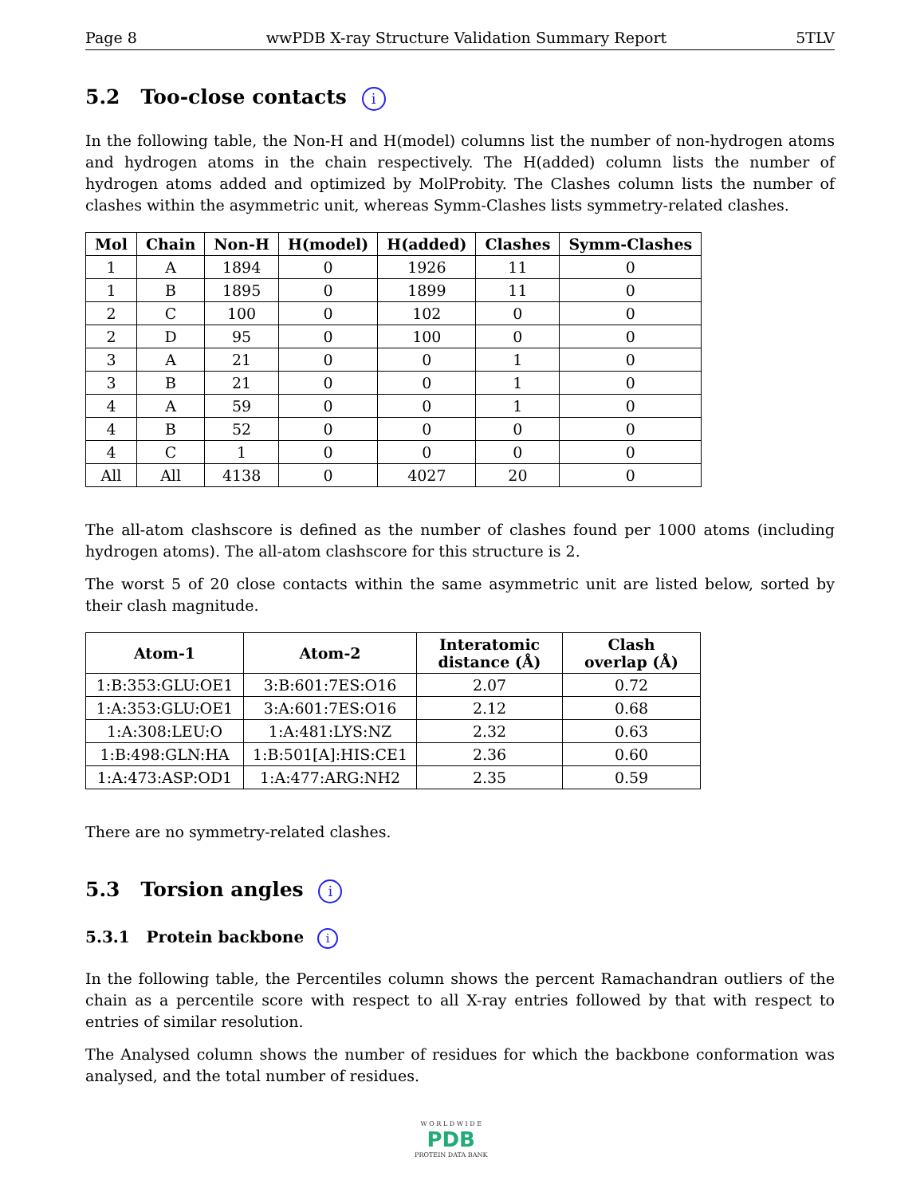Page 8 wwPDB X-ray Structure Validation Summary Report 5TLV
5.2 Too-close contacts i
In the following table, the Non-H and H(model) columns list the number of non-hydrogen atoms and hydrogen atoms in the chain respectively. The H(added) column lists the number of hydrogen atoms added and optimized by MolProbity. The Clashes column lists the number of clashes within the asymmetric unit, whereas Symm-Clashes lists symmetry-related clashes.
| Mol | Chain | Non-H | H(model) | H(added) | Clashes | Symm-Clashes |
| --- | --- | --- | --- | --- | --- | --- |
| 1 | A | 1894 | 0 | 1926 | 11 | 0 |
| 1 | B | 1895 | 0 | 1899 | 11 | 0 |
| 2 | C | 100 | 0 | 102 | 0 | 0 |
| 2 | D | 95 | 0 | 100 | 0 | 0 |
| 3 | A | 21 | 0 | 0 | 1 | 0 |
| 3 | B | 21 | 0 | 0 | 1 | 0 |
| 4 | A | 59 | 0 | 0 | 1 | 0 |
| 4 | B | 52 | 0 | 0 | 0 | 0 |
| 4 | C | 1 | 0 | 0 | 0 | 0 |
| All | All | 4138 | 0 | 4027 | 20 | 0 |
The all-atom clashscore is defined as the number of clashes found per 1000 atoms (including hydrogen atoms). The all-atom clashscore for this structure is 2.
The worst 5 of 20 close contacts within the same asymmetric unit are listed below, sorted by their clash magnitude.
| Atom-1 | Atom-2 | Interatomic distance (Å) | Clash overlap (Å) |
| --- | --- | --- | --- |
| 1:B:353:GLU:OE1 | 3:B:601:7ES:O16 | 2.07 | 0.72 |
| 1:A:353:GLU:OE1 | 3:A:601:7ES:O16 | 2.12 | 0.68 |
| 1:A:308:LEU:O | 1:A:481:LYS:NZ | 2.32 | 0.63 |
| 1:B:498:GLN:HA | 1:B:501[A]:HIS:CE1 | 2.36 | 0.60 |
| 1:A:473:ASP:OD1 | 1:A:477:ARG:NH2 | 2.35 | 0.59 |
There are no symmetry-related clashes.
5.3 Torsion angles i
5.3.1 Protein backbone i
In the following table, the Percentiles column shows the percent Ramachandran outliers of the chain as a percentile score with respect to all X-ray entries followed by that with respect to entries of similar resolution.
The Analysed column shows the number of residues for which the backbone conformation was analysed, and the total number of residues.
W O R L D W I D E
PDB
PROTEIN DATA BANK